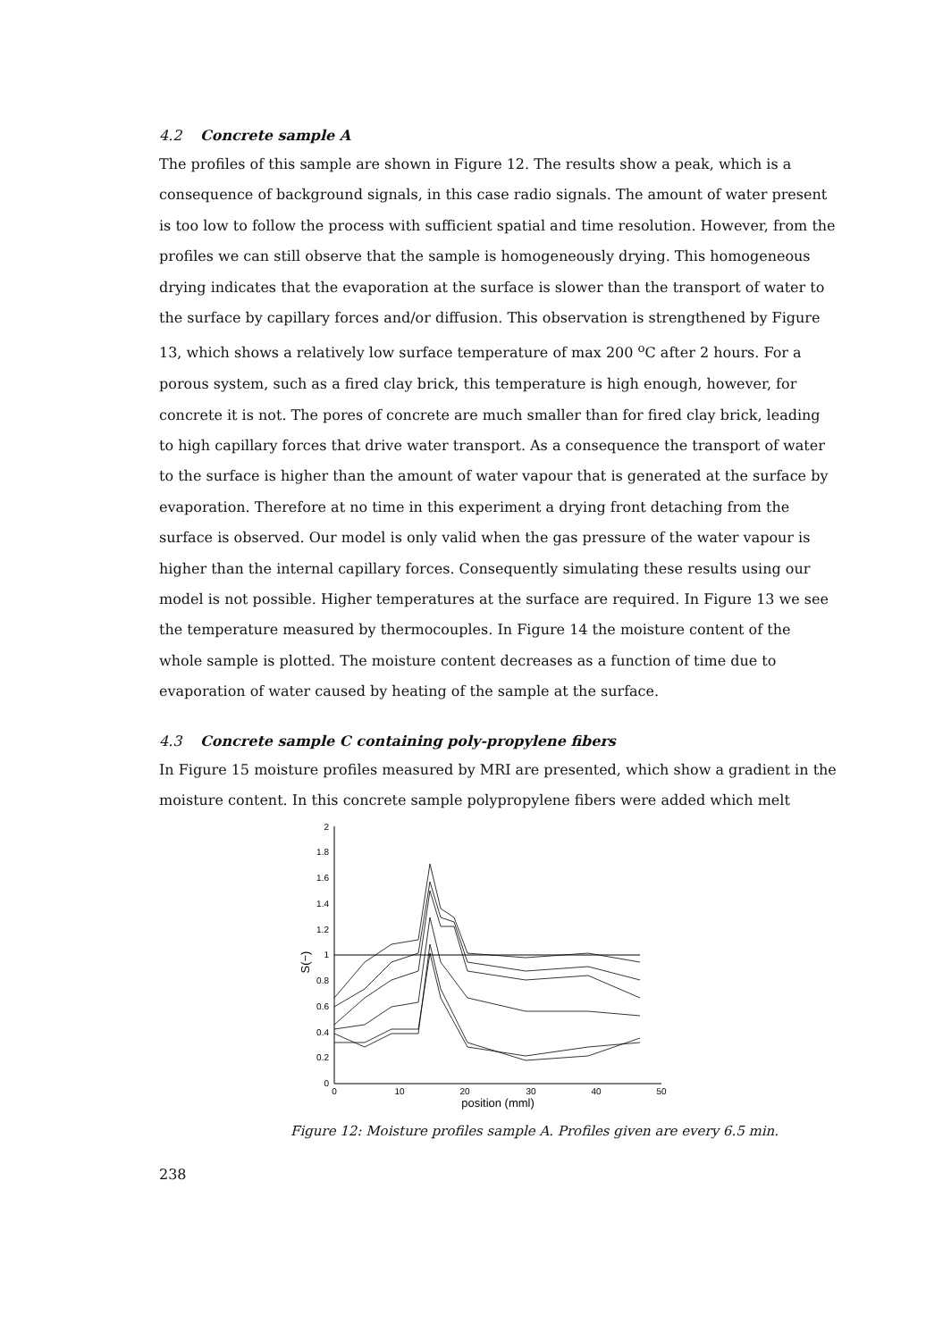4.2 Concrete sample A
The profiles of this sample are shown in Figure 12. The results show a peak, which is a consequence of background signals, in this case radio signals. The amount of water present is too low to follow the process with sufficient spatial and time resolution. However, from the profiles we can still observe that the sample is homogeneously drying. This homogeneous drying indicates that the evaporation at the surface is slower than the transport of water to the surface by capillary forces and/or diffusion. This observation is strengthened by Figure 13, which shows a relatively low surface temperature of max 200 <sup>o</sup>C after 2 hours. For a porous system, such as a fired clay brick, this temperature is high enough, however, for concrete it is not. The pores of concrete are much smaller than for fired clay brick, leading to high capillary forces that drive water transport. As a consequence the transport of water to the surface is higher than the amount of water vapour that is generated at the surface by evaporation. Therefore at no time in this experiment a drying front detaching from the surface is observed. Our model is only valid when the gas pressure of the water vapour is higher than the internal capillary forces. Consequently simulating these results using our model is not possible. Higher temperatures at the surface are required. In Figure 13 we see the temperature measured by thermocouples. In Figure 14 the moisture content of the whole sample is plotted. The moisture content decreases as a function of time due to evaporation of water caused by heating of the sample at the surface.
4.3 Concrete sample C containing poly-propylene fibers
In Figure 15 moisture profiles measured by MRI are presented, which show a gradient in the moisture content. In this concrete sample polypropylene fibers were added which melt
2
1.8
1.6
1.4
1.2
1
0.8
0.6
0.4
0.2
0
0
10
20
30
40
50
position (mml)
S(−)
Figure 12: Moisture profiles sample A. Profiles given are every 6.5 min.
238